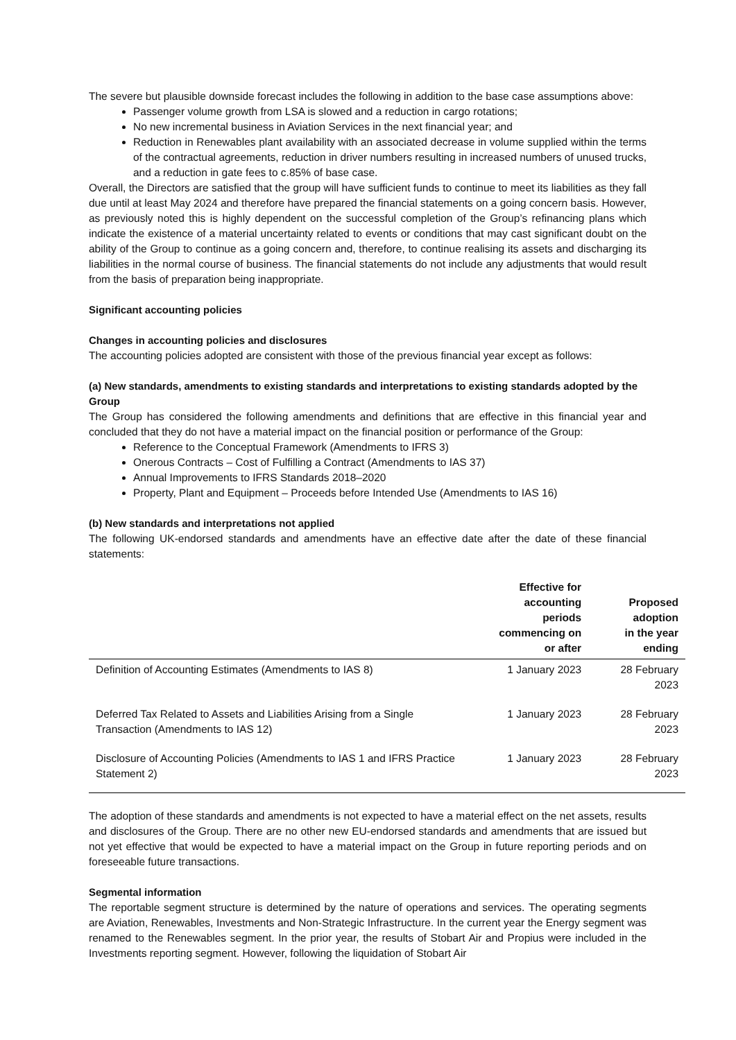The severe but plausible downside forecast includes the following in addition to the base case assumptions above:
Passenger volume growth from LSA is slowed and a reduction in cargo rotations;
No new incremental business in Aviation Services in the next financial year; and
Reduction in Renewables plant availability with an associated decrease in volume supplied within the terms of the contractual agreements, reduction in driver numbers resulting in increased numbers of unused trucks, and a reduction in gate fees to c.85% of base case.
Overall, the Directors are satisfied that the group will have sufficient funds to continue to meet its liabilities as they fall due until at least May 2024 and therefore have prepared the financial statements on a going concern basis. However, as previously noted this is highly dependent on the successful completion of the Group’s refinancing plans which indicate the existence of a material uncertainty related to events or conditions that may cast significant doubt on the ability of the Group to continue as a going concern and, therefore, to continue realising its assets and discharging its liabilities in the normal course of business. The financial statements do not include any adjustments that would result from the basis of preparation being inappropriate.
Significant accounting policies
Changes in accounting policies and disclosures
The accounting policies adopted are consistent with those of the previous financial year except as follows:
(a) New standards, amendments to existing standards and interpretations to existing standards adopted by the Group
The Group has considered the following amendments and definitions that are effective in this financial year and concluded that they do not have a material impact on the financial position or performance of the Group:
Reference to the Conceptual Framework (Amendments to IFRS 3)
Onerous Contracts – Cost of Fulfilling a Contract (Amendments to IAS 37)
Annual Improvements to IFRS Standards 2018–2020
Property, Plant and Equipment – Proceeds before Intended Use (Amendments to IAS 16)
(b) New standards and interpretations not applied
The following UK-endorsed standards and amendments have an effective date after the date of these financial statements:
| | Effective for accounting periods commencing on or after | Proposed adoption in the year ending |
| --- | --- | --- |
| Definition of Accounting Estimates (Amendments to IAS 8) | 1 January 2023 | 28 February 2023 |
| Deferred Tax Related to Assets and Liabilities Arising from a Single Transaction (Amendments to IAS 12) | 1 January 2023 | 28 February 2023 |
| Disclosure of Accounting Policies (Amendments to IAS 1 and IFRS Practice Statement 2) | 1 January 2023 | 28 February 2023 |
The adoption of these standards and amendments is not expected to have a material effect on the net assets, results and disclosures of the Group. There are no other new EU-endorsed standards and amendments that are issued but not yet effective that would be expected to have a material impact on the Group in future reporting periods and on foreseeable future transactions.
Segmental information
The reportable segment structure is determined by the nature of operations and services. The operating segments are Aviation, Renewables, Investments and Non-Strategic Infrastructure. In the current year the Energy segment was renamed to the Renewables segment. In the prior year, the results of Stobart Air and Propius were included in the Investments reporting segment. However, following the liquidation of Stobart Air